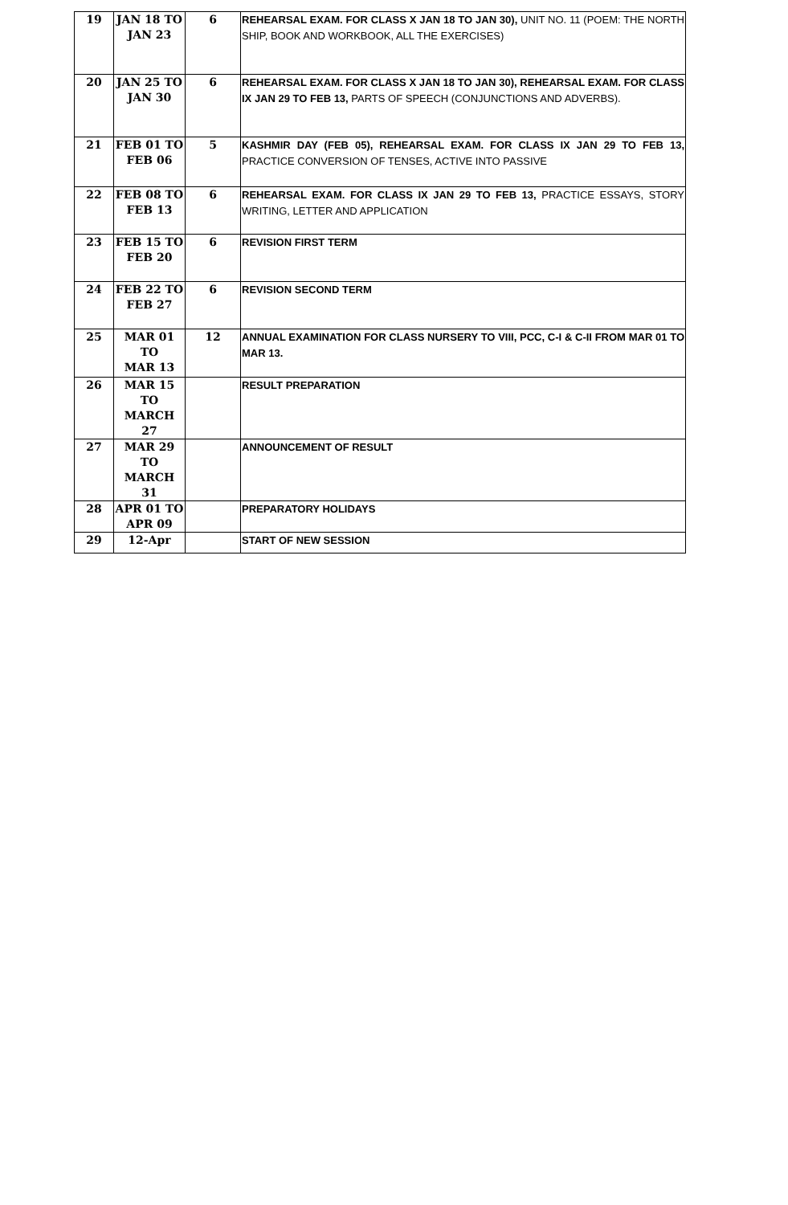| 19 | JAN 18 TO JAN 23 | 6 | REHEARSAL EXAM. FOR CLASS X JAN 18 TO JAN 30), UNIT NO. 11 (POEM: THE NORTH SHIP, BOOK AND WORKBOOK, ALL THE EXERCISES) |
| 20 | JAN 25 TO JAN 30 | 6 | REHEARSAL EXAM. FOR CLASS X JAN 18 TO JAN 30), REHEARSAL EXAM. FOR CLASS IX JAN 29 TO FEB 13, PARTS OF SPEECH (CONJUNCTIONS AND ADVERBS). |
| 21 | FEB 01 TO FEB 06 | 5 | KASHMIR DAY (FEB 05), REHEARSAL EXAM. FOR CLASS IX JAN 29 TO FEB 13, PRACTICE CONVERSION OF TENSES, ACTIVE INTO PASSIVE |
| 22 | FEB 08 TO FEB 13 | 6 | REHEARSAL EXAM. FOR CLASS IX JAN 29 TO FEB 13, PRACTICE ESSAYS, STORY WRITING, LETTER AND APPLICATION |
| 23 | FEB 15 TO FEB 20 | 6 | REVISION FIRST TERM |
| 24 | FEB 22 TO FEB 27 | 6 | REVISION SECOND TERM |
| 25 | MAR 01 TO MAR 13 | 12 | ANNUAL EXAMINATION FOR CLASS NURSERY TO VIII, PCC, C-I & C-II FROM MAR 01 TO MAR 13. |
| 26 | MAR 15 TO MARCH 27 | | RESULT PREPARATION |
| 27 | MAR 29 TO MARCH 31 | | ANNOUNCEMENT OF RESULT |
| 28 | APR 01 TO APR 09 | | PREPARATORY HOLIDAYS |
| 29 | 12-Apr | | START OF NEW SESSION |